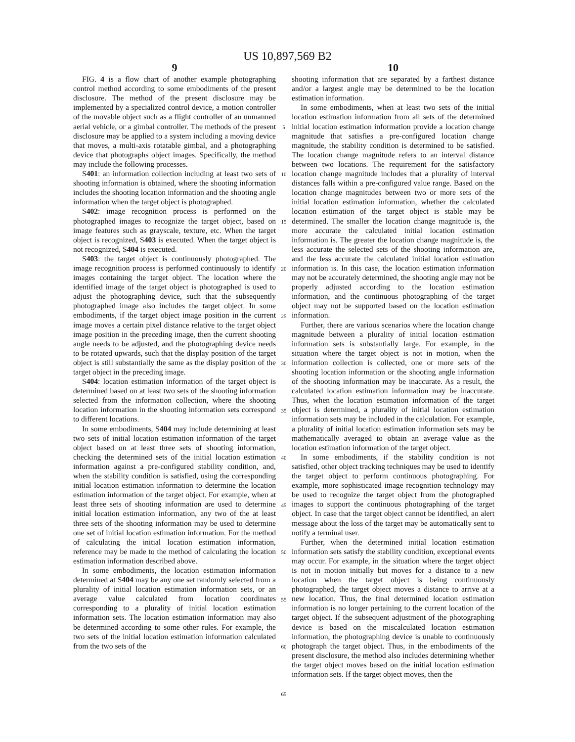US 10,897,569 B2
9
FIG. 4 is a flow chart of another example photographing control method according to some embodiments of the present disclosure. The method of the present disclosure may be implemented by a specialized control device, a motion controller of the movable object such as a flight controller of an unmanned aerial vehicle, or a gimbal controller. The methods of the present disclosure may be applied to a system including a moving device that moves, a multi-axis rotatable gimbal, and a photographing device that photographs object images. Specifically, the method may include the following processes.
S401: an information collection including at least two sets of shooting information is obtained, where the shooting information includes the shooting location information and the shooting angle information when the target object is photographed.
S402: image recognition process is performed on the photographed images to recognize the target object, based on image features such as grayscale, texture, etc. When the target object is recognized, S403 is executed. When the target object is not recognized, S404 is executed.
S403: the target object is continuously photographed. The image recognition process is performed continuously to identify images containing the target object. The location where the identified image of the target object is photographed is used to adjust the photographing device, such that the subsequently photographed image also includes the target object. In some embodiments, if the target object image position in the current image moves a certain pixel distance relative to the target object image position in the preceding image, then the current shooting angle needs to be adjusted, and the photographing device needs to be rotated upwards, such that the display position of the target object is still substantially the same as the display position of the target object in the preceding image.
S404: location estimation information of the target object is determined based on at least two sets of the shooting information selected from the information collection, where the shooting location information in the shooting information sets correspond to different locations.
In some embodiments, S404 may include determining at least two sets of initial location estimation information of the target object based on at least three sets of shooting information, checking the determined sets of the initial location estimation information against a pre-configured stability condition, and, when the stability condition is satisfied, using the corresponding initial location estimation information to determine the location estimation information of the target object. For example, when at least three sets of shooting information are used to determine initial location estimation information, any two of the at least three sets of the shooting information may be used to determine one set of initial location estimation information. For the method of calculating the initial location estimation information, reference may be made to the method of calculating the location estimation information described above.
In some embodiments, the location estimation information determined at S404 may be any one set randomly selected from a plurality of initial location estimation information sets, or an average value calculated from location coordinates corresponding to a plurality of initial location estimation information sets. The location estimation information may also be determined according to some other rules. For example, the two sets of the initial location estimation information calculated from the two sets of the
5
10
15
20
25
30
35
40
45
50
55
60
65
10
shooting information that are separated by a farthest distance and/or a largest angle may be determined to be the location estimation information.
In some embodiments, when at least two sets of the initial location estimation information from all sets of the determined initial location estimation information provide a location change magnitude that satisfies a pre-configured location change magnitude, the stability condition is determined to be satisfied. The location change magnitude refers to an interval distance between two locations. The requirement for the satisfactory location change magnitude includes that a plurality of interval distances falls within a pre-configured value range. Based on the location change magnitudes between two or more sets of the initial location estimation information, whether the calculated location estimation of the target object is stable may be determined. The smaller the location change magnitude is, the more accurate the calculated initial location estimation information is. The greater the location change magnitude is, the less accurate the selected sets of the shooting information are, and the less accurate the calculated initial location estimation information is. In this case, the location estimation information may not be accurately determined, the shooting angle may not be properly adjusted according to the location estimation information, and the continuous photographing of the target object may not be supported based on the location estimation information.
Further, there are various scenarios where the location change magnitude between a plurality of initial location estimation information sets is substantially large. For example, in the situation where the target object is not in motion, when the information collection is collected, one or more sets of the shooting location information or the shooting angle information of the shooting information may be inaccurate. As a result, the calculated location estimation information may be inaccurate. Thus, when the location estimation information of the target object is determined, a plurality of initial location estimation information sets may be included in the calculation. For example, a plurality of initial location estimation information sets may be mathematically averaged to obtain an average value as the location estimation information of the target object.
In some embodiments, if the stability condition is not satisfied, other object tracking techniques may be used to identify the target object to perform continuous photographing. For example, more sophisticated image recognition technology may be used to recognize the target object from the photographed images to support the continuous photographing of the target object. In case that the target object cannot be identified, an alert message about the loss of the target may be automatically sent to notify a terminal user.
Further, when the determined initial location estimation information sets satisfy the stability condition, exceptional events may occur. For example, in the situation where the target object is not in motion initially but moves for a distance to a new location when the target object is being continuously photographed, the target object moves a distance to arrive at a new location. Thus, the final determined location estimation information is no longer pertaining to the current location of the target object. If the subsequent adjustment of the photographing device is based on the miscalculated location estimation information, the photographing device is unable to continuously photograph the target object. Thus, in the embodiments of the present disclosure, the method also includes determining whether the target object moves based on the initial location estimation information sets. If the target object moves, then the